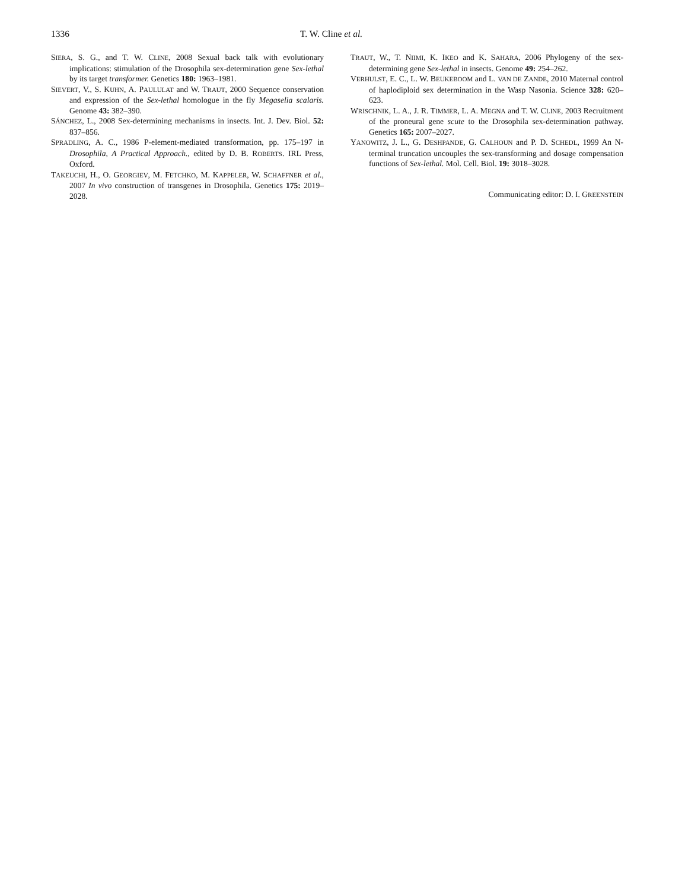1336 T. W. Cline et al.
SIERA, S. G., and T. W. CLINE, 2008 Sexual back talk with evolutionary implications: stimulation of the Drosophila sex-determination gene Sex-lethal by its target transformer. Genetics 180: 1963–1981.
SIEVERT, V., S. KUHN, A. PAULULAT and W. TRAUT, 2000 Sequence conservation and expression of the Sex-lethal homologue in the fly Megaselia scalaris. Genome 43: 382–390.
SÁNCHEZ, L., 2008 Sex-determining mechanisms in insects. Int. J. Dev. Biol. 52: 837–856.
SPRADLING, A. C., 1986 P-element-mediated transformation, pp. 175–197 in Drosophila, A Practical Approach., edited by D. B. ROBERTS. IRL Press, Oxford.
TAKEUCHI, H., O. GEORGIEV, M. FETCHKO, M. KAPPELER, W. SCHAFFNER et al., 2007 In vivo construction of transgenes in Drosophila. Genetics 175: 2019–2028.
TRAUT, W., T. NIIMI, K. IKEO and K. SAHARA, 2006 Phylogeny of the sex-determining gene Sex-lethal in insects. Genome 49: 254–262.
VERHULST, E. C., L. W. BEUKEBOOM and L. VAN DE ZANDE, 2010 Maternal control of haplodiploid sex determination in the Wasp Nasonia. Science 328: 620–623.
WRISCHNIK, L. A., J. R. TIMMER, L. A. MEGNA and T. W. CLINE, 2003 Recruitment of the proneural gene scute to the Drosophila sex-determination pathway. Genetics 165: 2007–2027.
YANOWITZ, J. L., G. DESHPANDE, G. CALHOUN and P. D. SCHEDL, 1999 An N-terminal truncation uncouples the sex-transforming and dosage compensation functions of Sex-lethal. Mol. Cell. Biol. 19: 3018–3028.
Communicating editor: D. I. GREENSTEIN